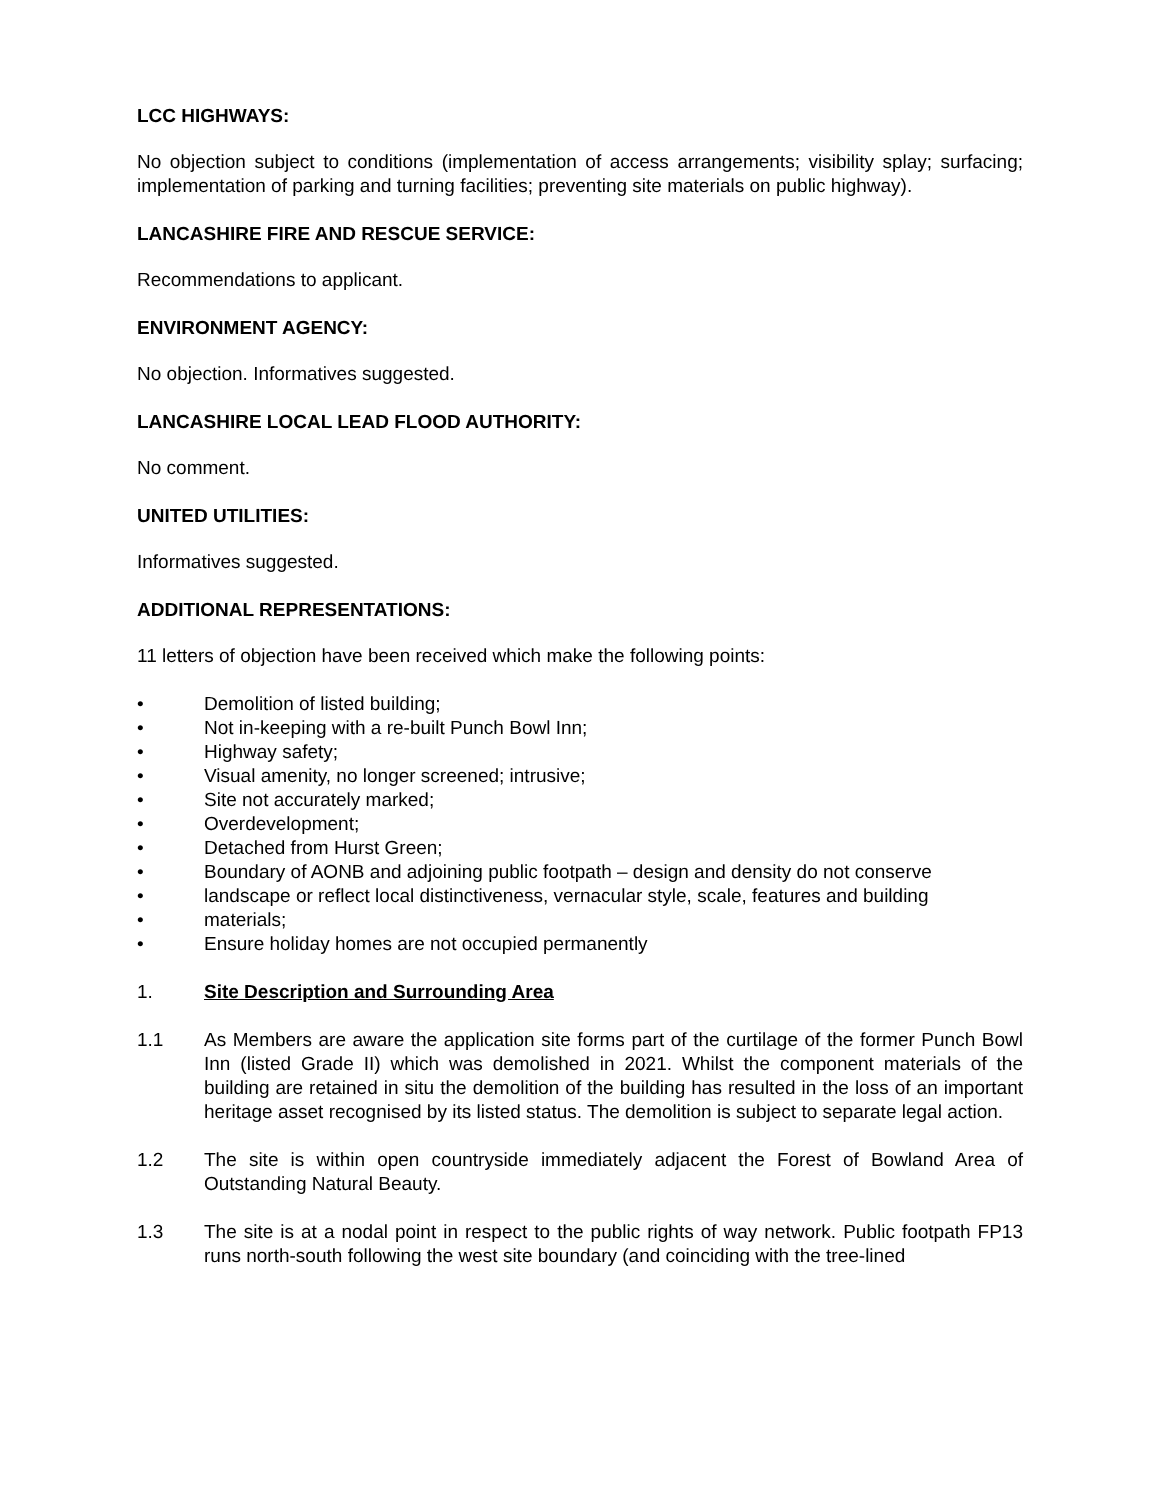LCC HIGHWAYS:
No objection subject to conditions (implementation of access arrangements; visibility splay; surfacing; implementation of parking and turning facilities; preventing site materials on public highway).
LANCASHIRE FIRE AND RESCUE SERVICE:
Recommendations to applicant.
ENVIRONMENT AGENCY:
No objection. Informatives suggested.
LANCASHIRE LOCAL LEAD FLOOD AUTHORITY:
No comment.
UNITED UTILITIES:
Informatives suggested.
ADDITIONAL REPRESENTATIONS:
11 letters of objection have been received which make the following points:
• Demolition of listed building;
• Not in-keeping with a re-built Punch Bowl Inn;
• Highway safety;
• Visual amenity, no longer screened; intrusive;
• Site not accurately marked;
• Overdevelopment;
• Detached from Hurst Green;
• Boundary of AONB and adjoining public footpath – design and density do not conserve
• landscape or reflect local distinctiveness, vernacular style, scale, features and building
• materials;
• Ensure holiday homes are not occupied permanently
1. Site Description and Surrounding Area
1.1 As Members are aware the application site forms part of the curtilage of the former Punch Bowl Inn (listed Grade II) which was demolished in 2021. Whilst the component materials of the building are retained in situ the demolition of the building has resulted in the loss of an important heritage asset recognised by its listed status. The demolition is subject to separate legal action.
1.2 The site is within open countryside immediately adjacent the Forest of Bowland Area of Outstanding Natural Beauty.
1.3 The site is at a nodal point in respect to the public rights of way network. Public footpath FP13 runs north-south following the west site boundary (and coinciding with the tree-lined